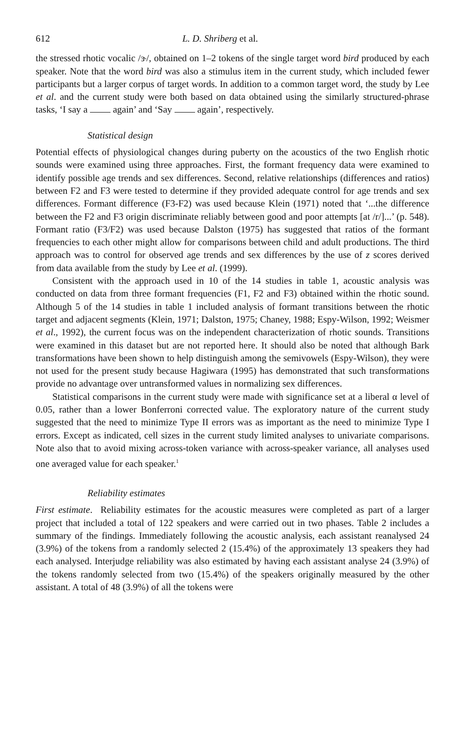612 L. D. Shriberg et al.
the stressed rhotic vocalic /ɝ/, obtained on 1–2 tokens of the single target word bird produced by each speaker. Note that the word bird was also a stimulus item in the current study, which included fewer participants but a larger corpus of target words. In addition to a common target word, the study by Lee et al. and the current study were both based on data obtained using the similarly structured-phrase tasks, ‘I say a again’ and ‘Say again’, respectively.
Statistical design
Potential effects of physiological changes during puberty on the acoustics of the two English rhotic sounds were examined using three approaches. First, the formant frequency data were examined to identify possible age trends and sex differences. Second, relative relationships (differences and ratios) between F2 and F3 were tested to determine if they provided adequate control for age trends and sex differences. Formant difference (F3-F2) was used because Klein (1971) noted that ‘...the difference between the F2 and F3 origin discriminate reliably between good and poor attempts [at /r/]...’ (p. 548). Formant ratio (F3/F2) was used because Dalston (1975) has suggested that ratios of the formant frequencies to each other might allow for comparisons between child and adult productions. The third approach was to control for observed age trends and sex differences by the use of z scores derived from data available from the study by Lee et al. (1999).
Consistent with the approach used in 10 of the 14 studies in table 1, acoustic analysis was conducted on data from three formant frequencies (F1, F2 and F3) obtained within the rhotic sound. Although 5 of the 14 studies in table 1 included analysis of formant transitions between the rhotic target and adjacent segments (Klein, 1971; Dalston, 1975; Chaney, 1988; Espy-Wilson, 1992; Weismer et al., 1992), the current focus was on the independent characterization of rhotic sounds. Transitions were examined in this dataset but are not reported here. It should also be noted that although Bark transformations have been shown to help distinguish among the semivowels (Espy-Wilson), they were not used for the present study because Hagiwara (1995) has demonstrated that such transformations provide no advantage over untransformed values in normalizing sex differences.
Statistical comparisons in the current study were made with significance set at a liberal α level of 0.05, rather than a lower Bonferroni corrected value. The exploratory nature of the current study suggested that the need to minimize Type II errors was as important as the need to minimize Type I errors. Except as indicated, cell sizes in the current study limited analyses to univariate comparisons. Note also that to avoid mixing across-token variance with across-speaker variance, all analyses used one averaged value for each speaker.<sup>1</sup>
Reliability estimates
First estimate. Reliability estimates for the acoustic measures were completed as part of a larger project that included a total of 122 speakers and were carried out in two phases. Table 2 includes a summary of the findings. Immediately following the acoustic analysis, each assistant reanalysed 24 (3.9%) of the tokens from a randomly selected 2 (15.4%) of the approximately 13 speakers they had each analysed. Interjudge reliability was also estimated by having each assistant analyse 24 (3.9%) of the tokens randomly selected from two (15.4%) of the speakers originally measured by the other assistant. A total of 48 (3.9%) of all the tokens were